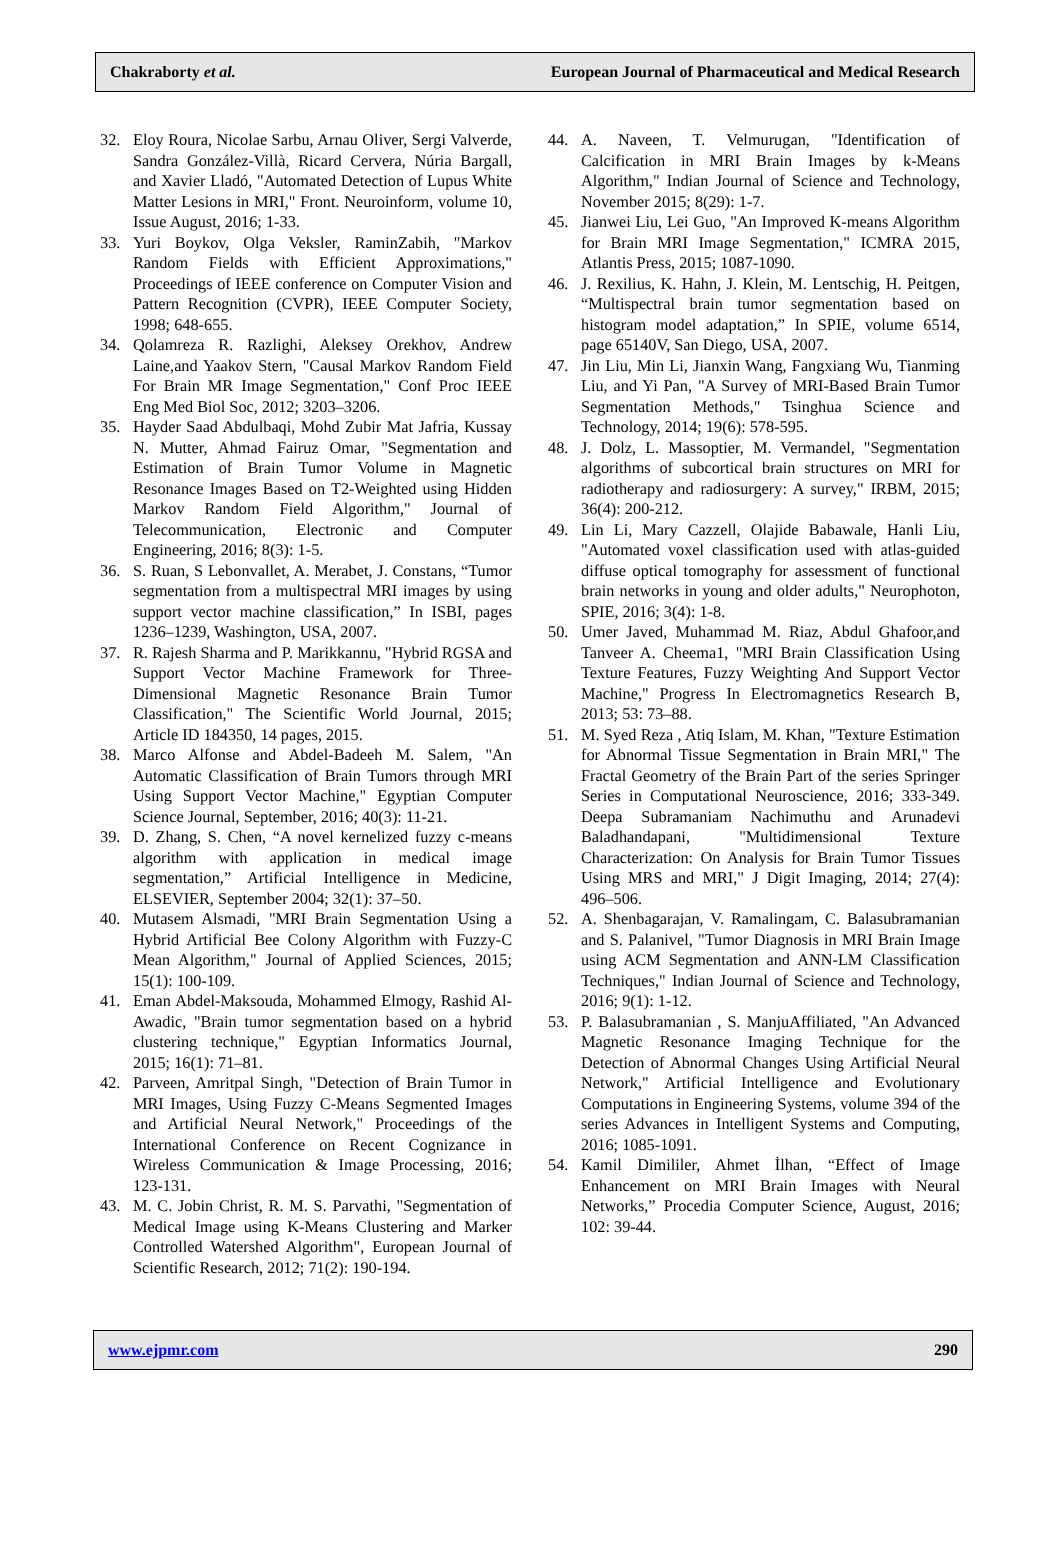Chakraborty et al. European Journal of Pharmaceutical and Medical Research
32. Eloy Roura, Nicolae Sarbu, Arnau Oliver, Sergi Valverde, Sandra González-Villà, Ricard Cervera, Núria Bargall, and Xavier Lladó, "Automated Detection of Lupus White Matter Lesions in MRI," Front. Neuroinform, volume 10, Issue August, 2016; 1-33.
33. Yuri Boykov, Olga Veksler, RaminZabih, "Markov Random Fields with Efficient Approximations," Proceedings of IEEE conference on Computer Vision and Pattern Recognition (CVPR), IEEE Computer Society, 1998; 648-655.
34. Qolamreza R. Razlighi, Aleksey Orekhov, Andrew Laine,and Yaakov Stern, "Causal Markov Random Field For Brain MR Image Segmentation," Conf Proc IEEE Eng Med Biol Soc, 2012; 3203–3206.
35. Hayder Saad Abdulbaqi, Mohd Zubir Mat Jafria, Kussay N. Mutter, Ahmad Fairuz Omar, "Segmentation and Estimation of Brain Tumor Volume in Magnetic Resonance Images Based on T2-Weighted using Hidden Markov Random Field Algorithm," Journal of Telecommunication, Electronic and Computer Engineering, 2016; 8(3): 1-5.
36. S. Ruan, S Lebonvallet, A. Merabet, J. Constans, “Tumor segmentation from a multispectral MRI images by using support vector machine classification,” In ISBI, pages 1236–1239, Washington, USA, 2007.
37. R. Rajesh Sharma and P. Marikkannu, "Hybrid RGSA and Support Vector Machine Framework for Three-Dimensional Magnetic Resonance Brain Tumor Classification," The Scientific World Journal, 2015; Article ID 184350, 14 pages, 2015.
38. Marco Alfonse and Abdel-Badeeh M. Salem, "An Automatic Classification of Brain Tumors through MRI Using Support Vector Machine," Egyptian Computer Science Journal, September, 2016; 40(3): 11-21.
39. D. Zhang, S. Chen, “A novel kernelized fuzzy c-means algorithm with application in medical image segmentation,” Artificial Intelligence in Medicine, ELSEVIER, September 2004; 32(1): 37–50.
40. Mutasem Alsmadi, "MRI Brain Segmentation Using a Hybrid Artificial Bee Colony Algorithm with Fuzzy-C Mean Algorithm," Journal of Applied Sciences, 2015; 15(1): 100-109.
41. Eman Abdel-Maksouda, Mohammed Elmogy, Rashid Al-Awadic, "Brain tumor segmentation based on a hybrid clustering technique," Egyptian Informatics Journal, 2015; 16(1): 71–81.
42. Parveen, Amritpal Singh, "Detection of Brain Tumor in MRI Images, Using Fuzzy C-Means Segmented Images and Artificial Neural Network," Proceedings of the International Conference on Recent Cognizance in Wireless Communication & Image Processing, 2016; 123-131.
43. M. C. Jobin Christ, R. M. S. Parvathi, "Segmentation of Medical Image using K-Means Clustering and Marker Controlled Watershed Algorithm", European Journal of Scientific Research, 2012; 71(2): 190-194.
44. A. Naveen, T. Velmurugan, "Identification of Calcification in MRI Brain Images by k-Means Algorithm," Indian Journal of Science and Technology, November 2015; 8(29): 1-7.
45. Jianwei Liu, Lei Guo, "An Improved K-means Algorithm for Brain MRI Image Segmentation," ICMRA 2015, Atlantis Press, 2015; 1087-1090.
46. J. Rexilius, K. Hahn, J. Klein, M. Lentschig, H. Peitgen, “Multispectral brain tumor segmentation based on histogram model adaptation,” In SPIE, volume 6514, page 65140V, San Diego, USA, 2007.
47. Jin Liu, Min Li, Jianxin Wang, Fangxiang Wu, Tianming Liu, and Yi Pan, "A Survey of MRI-Based Brain Tumor Segmentation Methods," Tsinghua Science and Technology, 2014; 19(6): 578-595.
48. J. Dolz, L. Massoptier, M. Vermandel, "Segmentation algorithms of subcortical brain structures on MRI for radiotherapy and radiosurgery: A survey," IRBM, 2015; 36(4): 200-212.
49. Lin Li, Mary Cazzell, Olajide Babawale, Hanli Liu, "Automated voxel classification used with atlas-guided diffuse optical tomography for assessment of functional brain networks in young and older adults," Neurophoton, SPIE, 2016; 3(4): 1-8.
50. Umer Javed, Muhammad M. Riaz, Abdul Ghafoor,and Tanveer A. Cheema1, "MRI Brain Classification Using Texture Features, Fuzzy Weighting And Support Vector Machine," Progress In Electromagnetics Research B, 2013; 53: 73–88.
51. M. Syed Reza , Atiq Islam, M. Khan, "Texture Estimation for Abnormal Tissue Segmentation in Brain MRI," The Fractal Geometry of the Brain Part of the series Springer Series in Computational Neuroscience, 2016; 333-349. Deepa Subramaniam Nachimuthu and Arunadevi Baladhandapani, "Multidimensional Texture Characterization: On Analysis for Brain Tumor Tissues Using MRS and MRI," J Digit Imaging, 2014; 27(4): 496–506.
52. A. Shenbagarajan, V. Ramalingam, C. Balasubramanian and S. Palanivel, "Tumor Diagnosis in MRI Brain Image using ACM Segmentation and ANN-LM Classification Techniques," Indian Journal of Science and Technology, 2016; 9(1): 1-12.
53. P. Balasubramanian , S. ManjuAffiliated, "An Advanced Magnetic Resonance Imaging Technique for the Detection of Abnormal Changes Using Artificial Neural Network," Artificial Intelligence and Evolutionary Computations in Engineering Systems, volume 394 of the series Advances in Intelligent Systems and Computing, 2016; 1085-1091.
54. Kamil Dimililer, Ahmet İlhan, “Effect of Image Enhancement on MRI Brain Images with Neural Networks,” Procedia Computer Science, August, 2016; 102: 39-44.
www.ejpmr.com 290